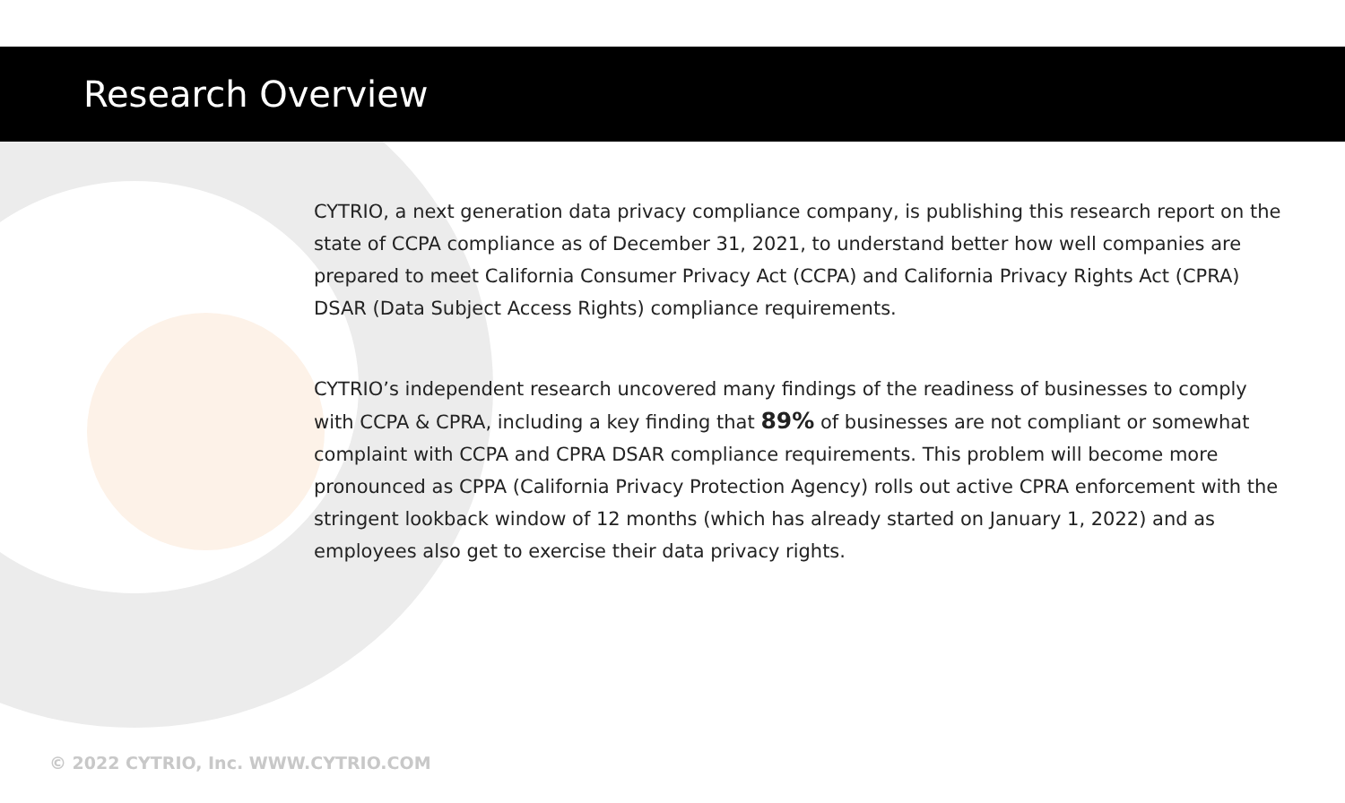Research Overview
CYTRIO, a next generation data privacy compliance company, is publishing this research report on the state of CCPA compliance as of December 31, 2021, to understand better how well companies are prepared to meet California Consumer Privacy Act (CCPA) and California Privacy Rights Act (CPRA) DSAR (Data Subject Access Rights) compliance requirements.
CYTRIO’s independent research uncovered many findings of the readiness of businesses to comply with CCPA & CPRA, including a key finding that 89% of businesses are not compliant or somewhat complaint with CCPA and CPRA DSAR compliance requirements. This problem will become more pronounced as CPPA (California Privacy Protection Agency) rolls out active CPRA enforcement with the stringent lookback window of 12 months (which has already started on January 1, 2022) and as employees also get to exercise their data privacy rights.
© 2022 CYTRIO, Inc. WWW.CYTRIO.COM